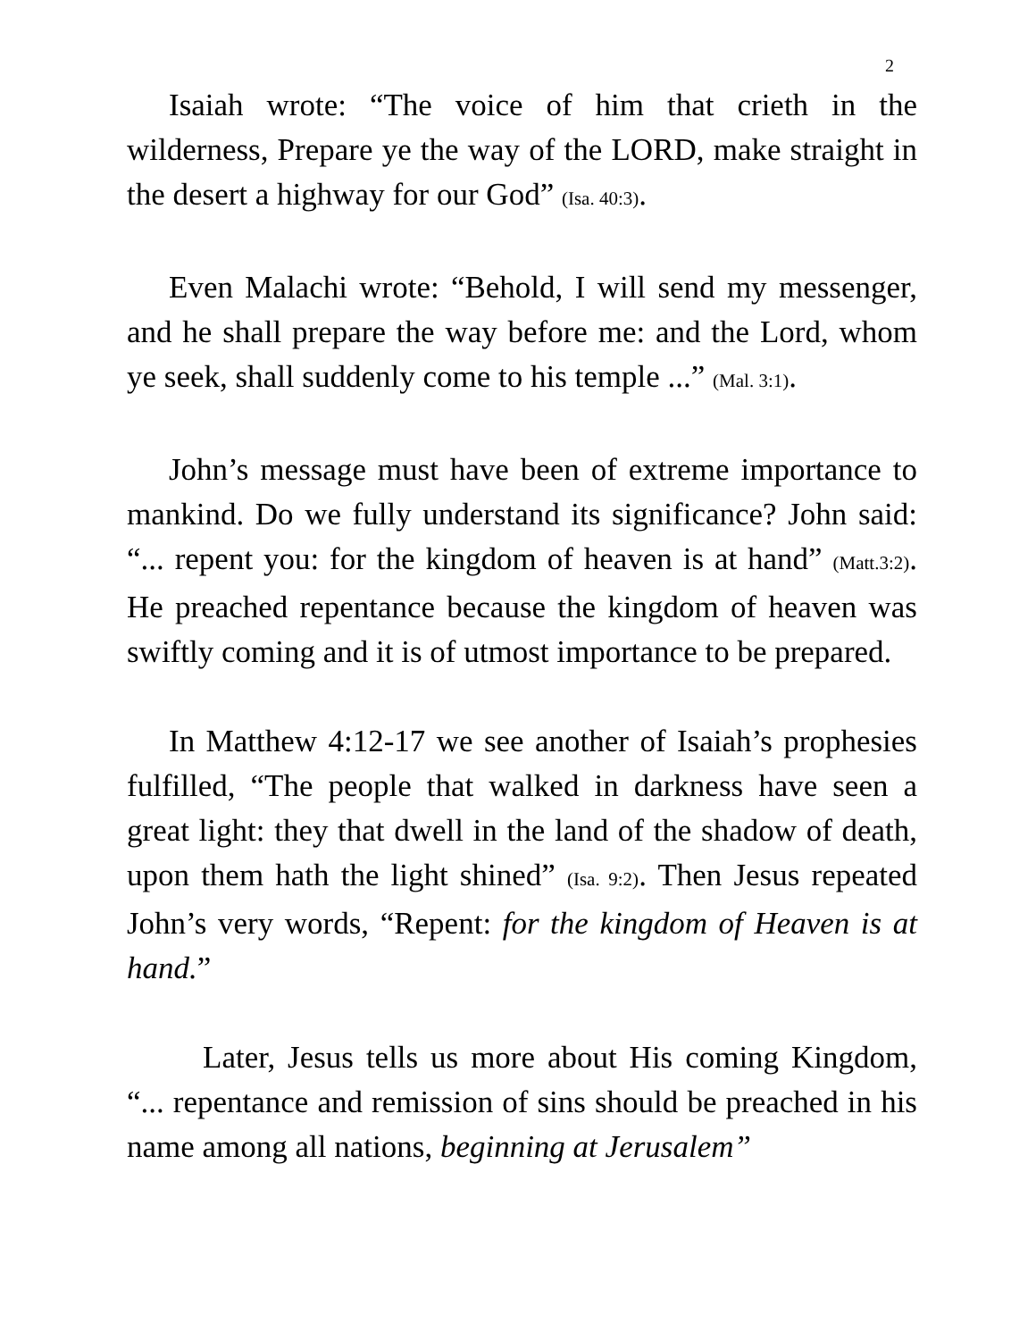2
Isaiah wrote: “The voice of him that crieth in the wilderness, Prepare ye the way of the LORD, make straight in the desert a highway for our God” (Isa. 40:3).
Even Malachi wrote: “Behold, I will send my messenger, and he shall prepare the way before me: and the Lord, whom ye seek, shall suddenly come to his temple ...” (Mal. 3:1).
John’s message must have been of extreme importance to mankind. Do we fully understand its significance? John said: “... repent you: for the kingdom of heaven is at hand” (Matt.3:2). He preached repentance because the kingdom of heaven was swiftly coming and it is of utmost importance to be prepared.
In Matthew 4:12-17 we see another of Isaiah’s prophesies fulfilled, “The people that walked in darkness have seen a great light: they that dwell in the land of the shadow of death, upon them hath the light shined” (Isa. 9:2). Then Jesus repeated John’s very words, “Repent: for the kingdom of Heaven is at hand.”
Later, Jesus tells us more about His coming Kingdom, “... repentance and remission of sins should be preached in his name among all nations, beginning at Jerusalem”